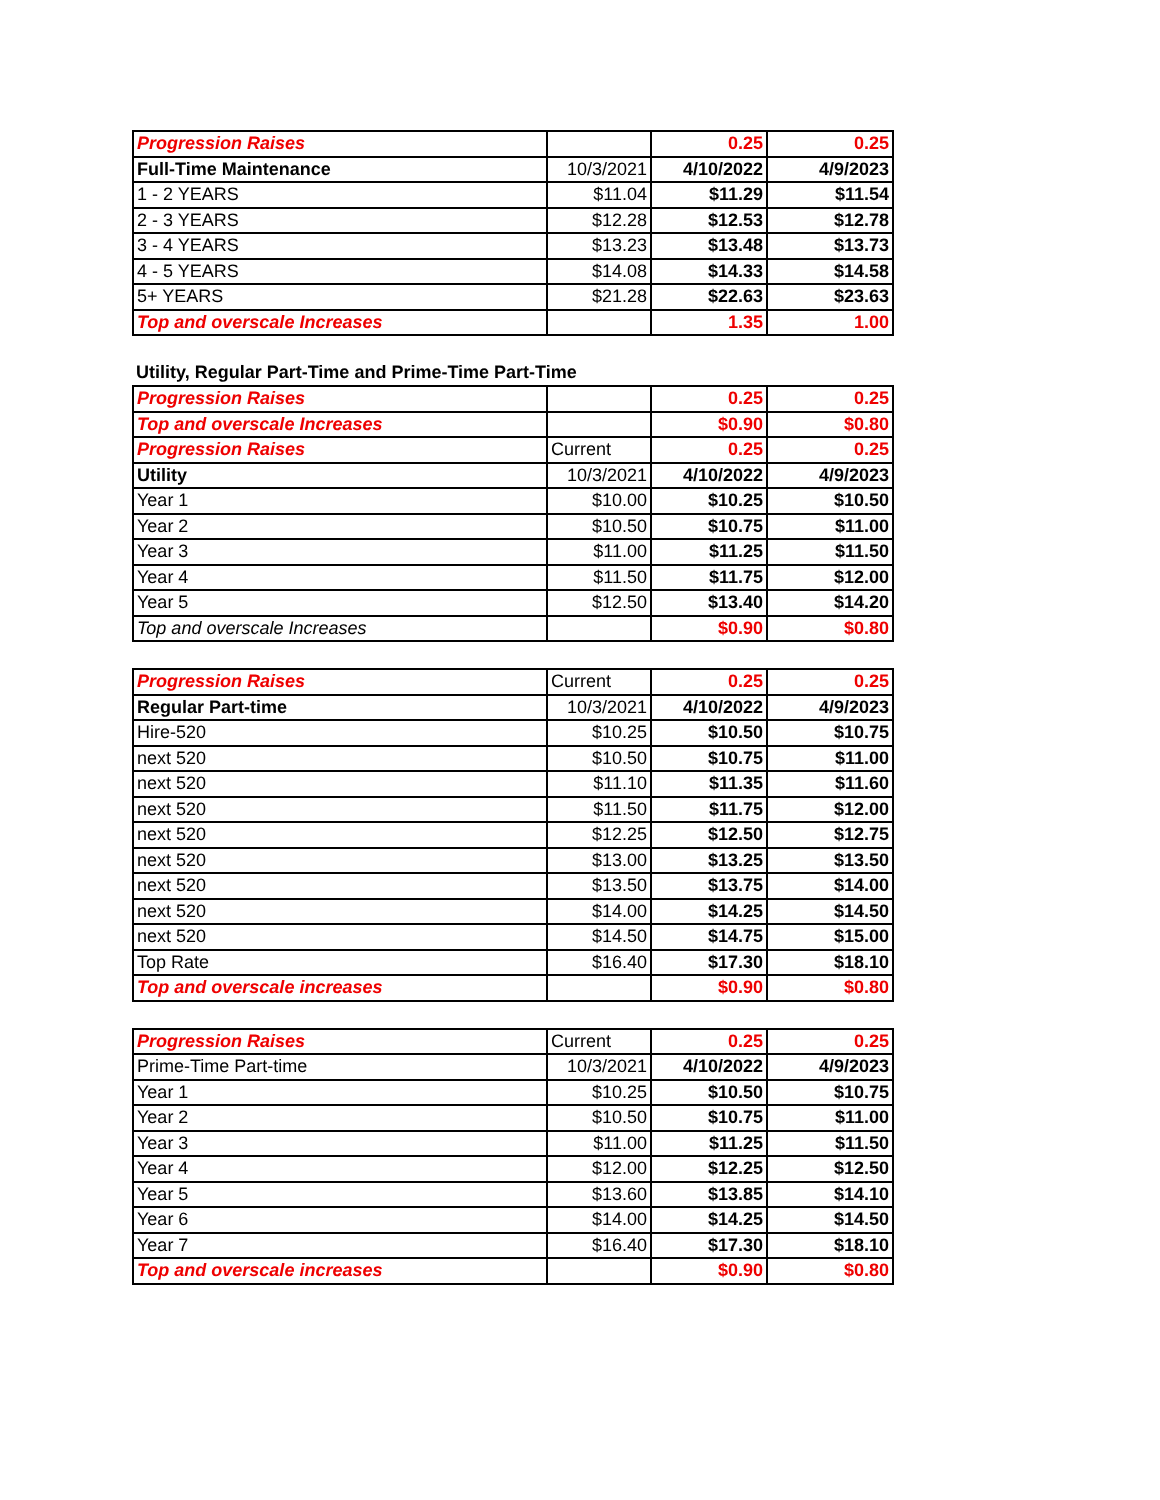| Progression Raises | | 0.25 | 0.25 |
| Full-Time Maintenance | 10/3/2021 | 4/10/2022 | 4/9/2023 |
| 1 - 2 YEARS | $11.04 | $11.29 | $11.54 |
| 2 - 3 YEARS | $12.28 | $12.53 | $12.78 |
| 3 - 4 YEARS | $13.23 | $13.48 | $13.73 |
| 4 - 5 YEARS | $14.08 | $14.33 | $14.58 |
| 5+ YEARS | $21.28 | $22.63 | $23.63 |
| Top and overscale Increases | | 1.35 | 1.00 |
Utility, Regular Part-Time and Prime-Time Part-Time
| Progression Raises | | 0.25 | 0.25 |
| Top and overscale Increases | | $0.90 | $0.80 |
| Progression Raises | Current | 0.25 | 0.25 |
| Utility | 10/3/2021 | 4/10/2022 | 4/9/2023 |
| Year 1 | $10.00 | $10.25 | $10.50 |
| Year 2 | $10.50 | $10.75 | $11.00 |
| Year 3 | $11.00 | $11.25 | $11.50 |
| Year 4 | $11.50 | $11.75 | $12.00 |
| Year 5 | $12.50 | $13.40 | $14.20 |
| Top and overscale Increases | | $0.90 | $0.80 |
| Progression Raises | Current | 0.25 | 0.25 |
| Regular Part-time | 10/3/2021 | 4/10/2022 | 4/9/2023 |
| Hire-520 | $10.25 | $10.50 | $10.75 |
| next 520 | $10.50 | $10.75 | $11.00 |
| next 520 | $11.10 | $11.35 | $11.60 |
| next 520 | $11.50 | $11.75 | $12.00 |
| next 520 | $12.25 | $12.50 | $12.75 |
| next 520 | $13.00 | $13.25 | $13.50 |
| next 520 | $13.50 | $13.75 | $14.00 |
| next 520 | $14.00 | $14.25 | $14.50 |
| next 520 | $14.50 | $14.75 | $15.00 |
| Top Rate | $16.40 | $17.30 | $18.10 |
| Top and overscale increases | | $0.90 | $0.80 |
| Progression Raises | Current | 0.25 | 0.25 |
| Prime-Time Part-time | 10/3/2021 | 4/10/2022 | 4/9/2023 |
| Year 1 | $10.25 | $10.50 | $10.75 |
| Year 2 | $10.50 | $10.75 | $11.00 |
| Year 3 | $11.00 | $11.25 | $11.50 |
| Year 4 | $12.00 | $12.25 | $12.50 |
| Year 5 | $13.60 | $13.85 | $14.10 |
| Year 6 | $14.00 | $14.25 | $14.50 |
| Year 7 | $16.40 | $17.30 | $18.10 |
| Top and overscale increases | | $0.90 | $0.80 |